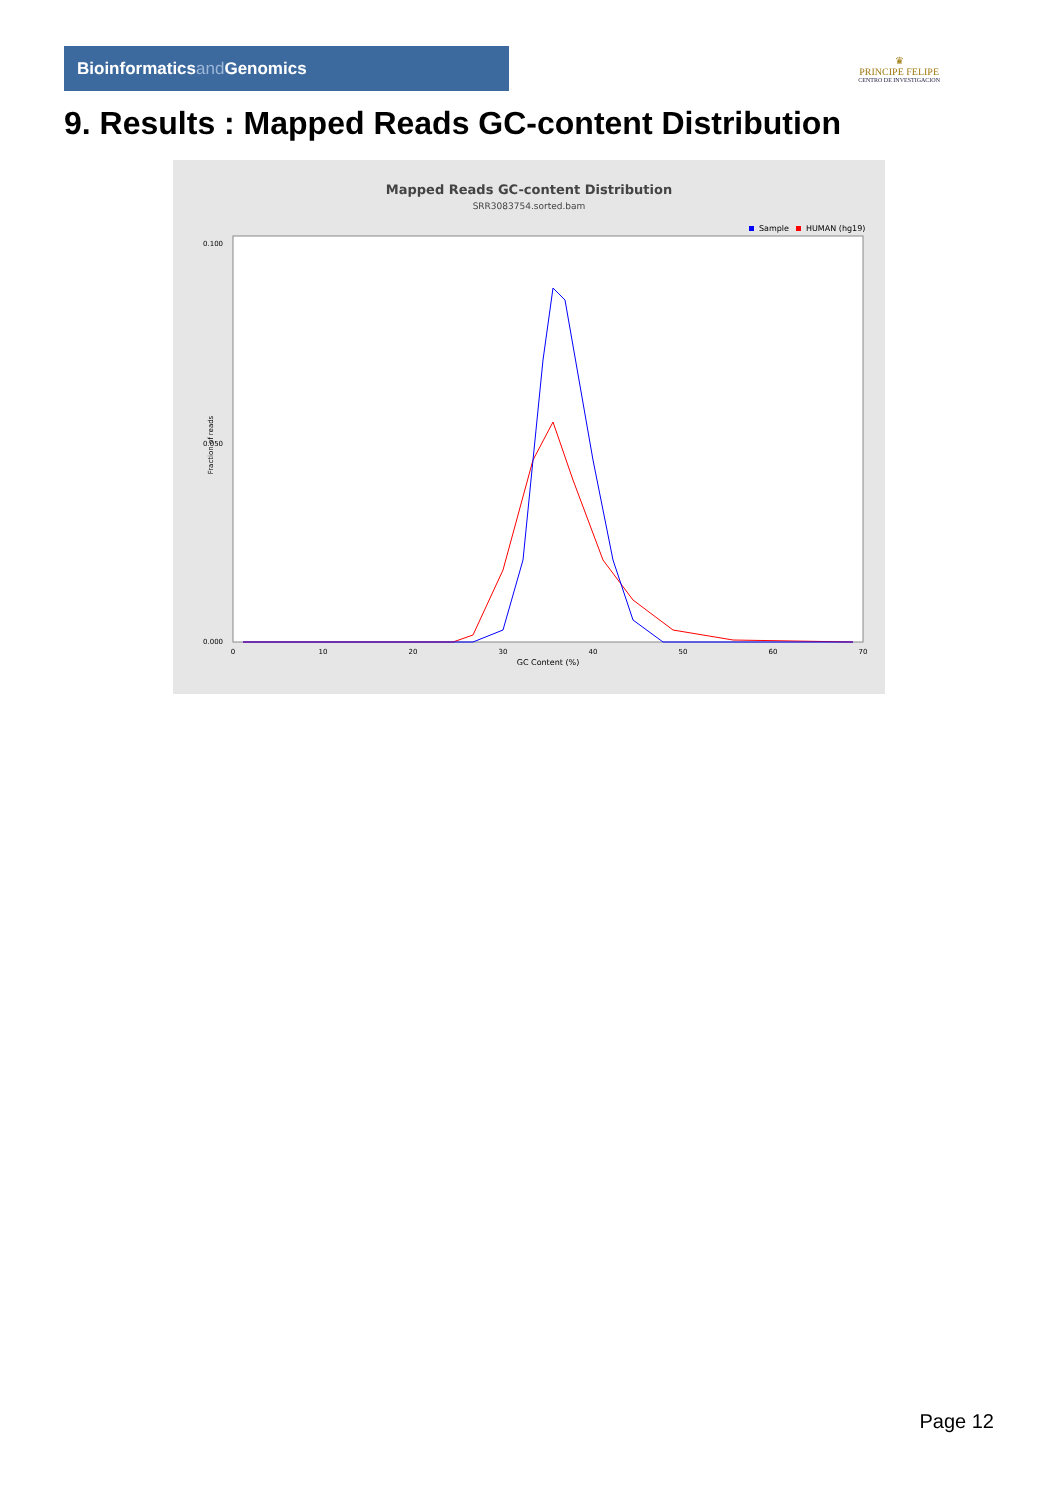Bioinformaticsand Genomics
♛
PRINCIPE FELIPE
CENTRO DE INVESTIGACION
9. Results : Mapped Reads GC-content Distribution
Mapped Reads GC-content Distribution
SRR3083754.sorted.bam
Sample
HUMAN (hg19)
Fraction of reads
0.100
0.050
0.000
0
10
20
30
40
50
60
70
GC Content (%)
Page 12